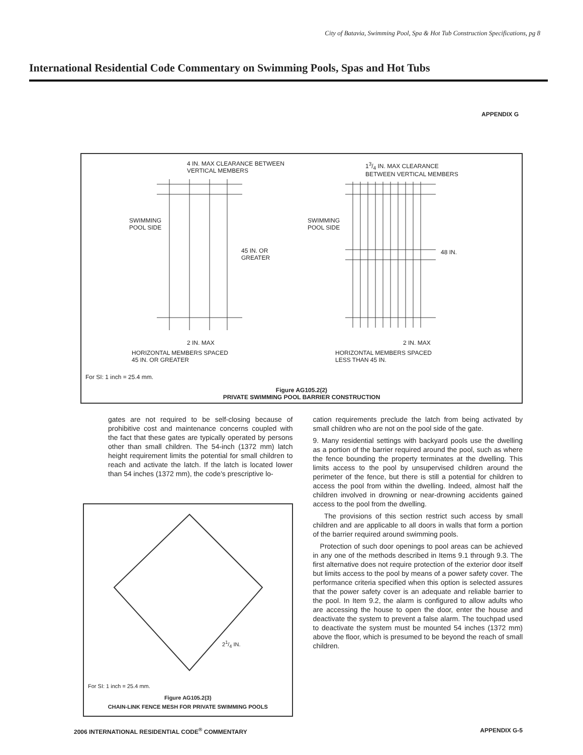City of Batavia, Swimming Pool, Spa & Hot Tub Construction Specifications, pg 8
International Residential Code Commentary on Swimming Pools, Spas and Hot Tubs
APPENDIX G
4 IN. MAX CLEARANCE BETWEEN
VERTICAL MEMBERS
13/4 IN. MAX CLEARANCE
BETWEEN VERTICAL MEMBERS
SWIMMING
POOL SIDE
SWIMMING
POOL SIDE
45 IN. OR
GREATER
48 IN.
2 IN. MAX 2 IN. MAX
HORIZONTAL MEMBERS SPACED
45 IN. OR GREATER
HORIZONTAL MEMBERS SPACED
LESS THAN 45 IN.
For SI: 1 inch = 25.4 mm.
Figure AG105.2(2)
PRIVATE SWIMMING POOL BARRIER CONSTRUCTION
gates are not required to be self-closing because of prohibitive cost and maintenance concerns coupled with the fact that these gates are typically operated by persons other than small children. The 54-inch (1372 mm) latch height requirement limits the potential for small children to reach and activate the latch. If the latch is located lower than 54 inches (1372 mm), the code's prescriptive lo-
21/4 IN.
For SI: 1 inch = 25.4 mm.
Figure AG105.2(3)
CHAIN-LINK FENCE MESH FOR PRIVATE SWIMMING POOLS
cation requirements preclude the latch from being activated by small children who are not on the pool side of the gate.
9. Many residential settings with backyard pools use the dwelling as a portion of the barrier required around the pool, such as where the fence bounding the property terminates at the dwelling. This limits access to the pool by unsupervised children around the perimeter of the fence, but there is still a potential for children to access the pool from within the dwelling. Indeed, almost half the children involved in drowning or near-drowning accidents gained access to the pool from the dwelling.
The provisions of this section restrict such access by small children and are applicable to all doors in walls that form a portion of the barrier required around swimming pools.
Protection of such door openings to pool areas can be achieved in any one of the methods described in Items 9.1 through 9.3. The first alternative does not require protection of the exterior door itself but limits access to the pool by means of a power safety cover. The performance criteria specified when this option is selected assures that the power safety cover is an adequate and reliable barrier to the pool. In Item 9.2, the alarm is configured to allow adults who are accessing the house to open the door, enter the house and deactivate the system to prevent a false alarm. The touchpad used to deactivate the system must be mounted 54 inches (1372 mm) above the floor, which is presumed to be beyond the reach of small children.
2006 INTERNATIONAL RESIDENTIAL CODE<sup>®</sup> COMMENTARY APPENDIX G-5